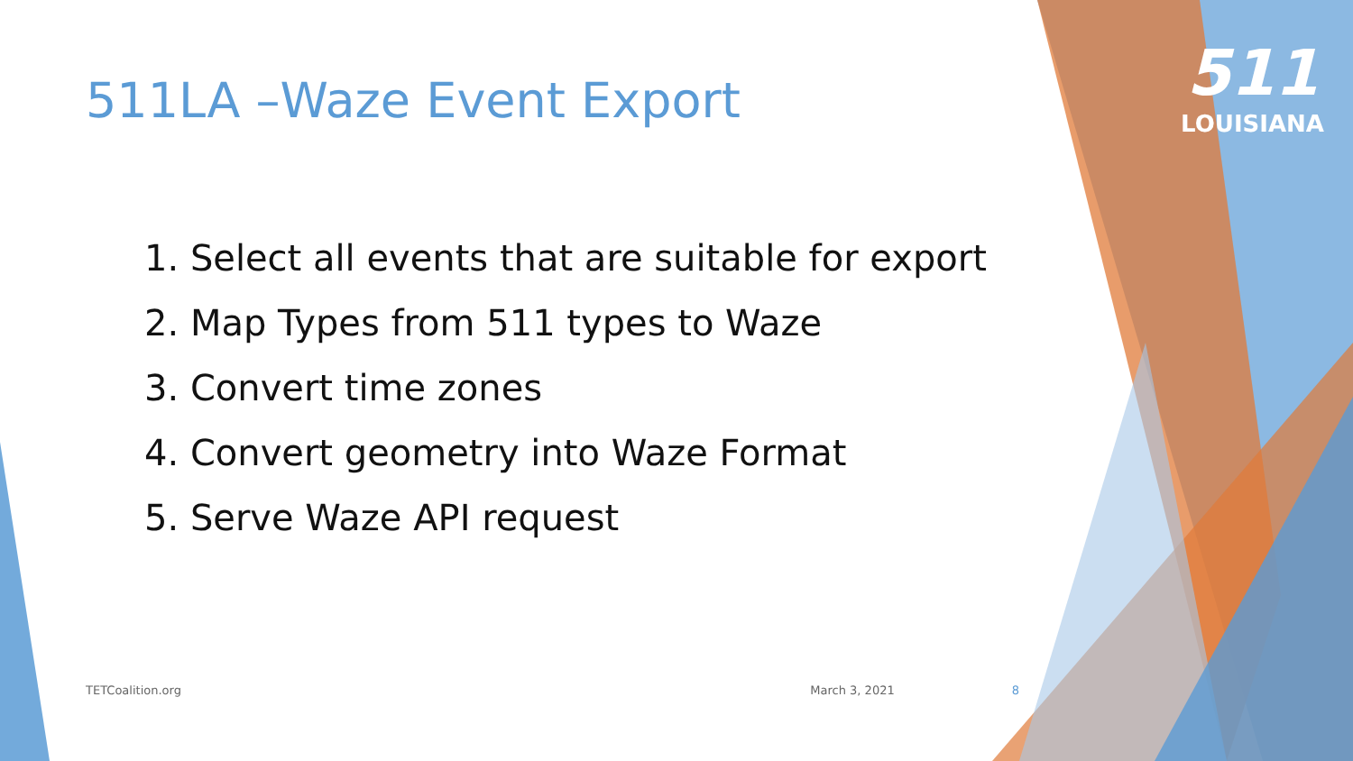511
LOUISIANA
511LA –Waze Event Export
1. Select all events that are suitable for export
2. Map Types from 511 types to Waze
3. Convert time zones
4. Convert geometry into Waze Format
5. Serve Waze API request
TETCoalition.org March 3, 2021 8